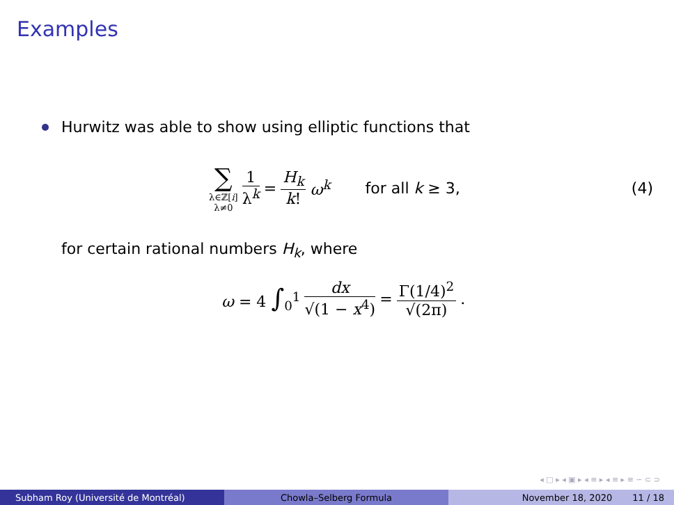Examples
Hurwitz was able to show using elliptic functions that
∑
λ∈ℤ[i]
λ≠0
1 λ<sup>k</sup> = H<sub>k</sub> k! ω<sup>k</sup> for all k ≥ 3, (4)
for certain rational numbers H<sub>k</sub>, where
ω = 4 ∫<sub>0</sub><sup>1</sup> dx √(1 − x<sup>4</sup>) = Γ(1/4)<sup>2</sup> √(2π).
◂ □ ▸ ◂ ▣ ▸ ◂ ≡ ▸ ◂ ≡ ▸ ≡ ∽ ⊂ ⊃
Subham Roy (Université de Montréal) Chowla–Selberg Formula November 18, 2020 11 / 18